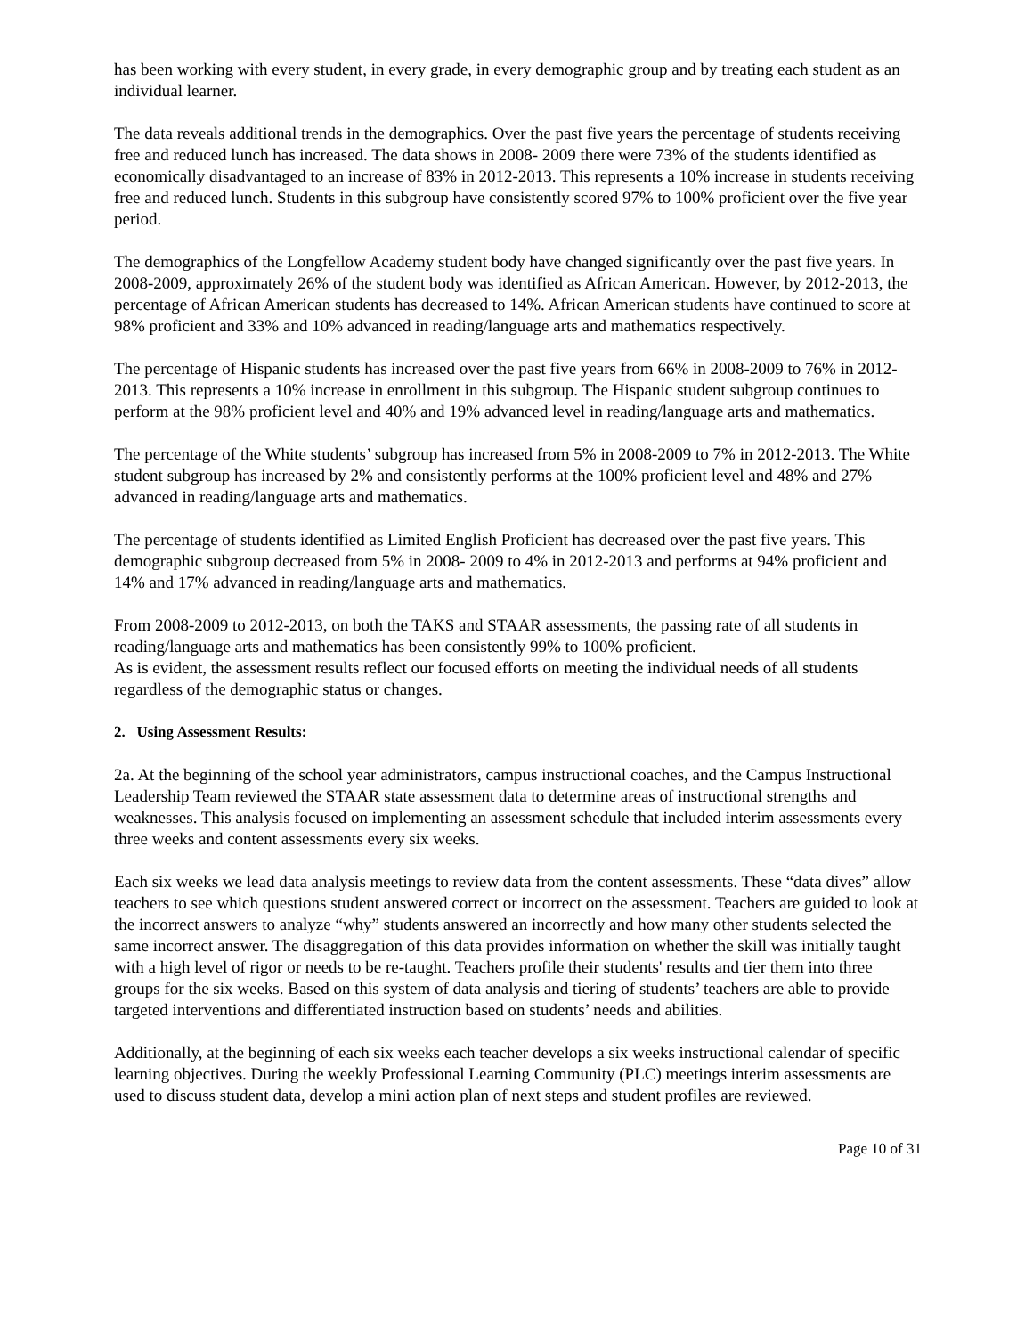has been working with every student, in every grade, in every demographic group and by treating each student as an individual learner.
The data reveals additional trends in the demographics. Over the past five years the percentage of students receiving free and reduced lunch has increased. The data shows in 2008- 2009 there were 73% of the students identified as economically disadvantaged to an increase of 83% in 2012-2013. This represents a 10% increase in students receiving free and reduced lunch. Students in this subgroup have consistently scored 97% to 100% proficient over the five year period.
The demographics of the Longfellow Academy student body have changed significantly over the past five years. In 2008-2009, approximately 26% of the student body was identified as African American. However, by 2012-2013, the percentage of African American students has decreased to 14%. African American students have continued to score at 98% proficient and 33% and 10% advanced in reading/language arts and mathematics respectively.
The percentage of Hispanic students has increased over the past five years from 66% in 2008-2009 to 76% in 2012-2013. This represents a 10% increase in enrollment in this subgroup. The Hispanic student subgroup continues to perform at the 98% proficient level and 40% and 19% advanced level in reading/language arts and mathematics.
The percentage of the White students’ subgroup has increased from 5% in 2008-2009 to 7% in 2012-2013. The White student subgroup has increased by 2% and consistently performs at the 100% proficient level and 48% and 27% advanced in reading/language arts and mathematics.
The percentage of students identified as Limited English Proficient has decreased over the past five years. This demographic subgroup decreased from 5% in 2008- 2009 to 4% in 2012-2013 and performs at 94% proficient and 14% and 17% advanced in reading/language arts and mathematics.
From 2008-2009 to 2012-2013, on both the TAKS and STAAR assessments, the passing rate of all students in reading/language arts and mathematics has been consistently 99% to 100% proficient.
As is evident, the assessment results reflect our focused efforts on meeting the individual needs of all students regardless of the demographic status or changes.
2. Using Assessment Results:
2a. At the beginning of the school year administrators, campus instructional coaches, and the Campus Instructional Leadership Team reviewed the STAAR state assessment data to determine areas of instructional strengths and weaknesses. This analysis focused on implementing an assessment schedule that included interim assessments every three weeks and content assessments every six weeks.
Each six weeks we lead data analysis meetings to review data from the content assessments. These “data dives” allow teachers to see which questions student answered correct or incorrect on the assessment. Teachers are guided to look at the incorrect answers to analyze “why” students answered an incorrectly and how many other students selected the same incorrect answer. The disaggregation of this data provides information on whether the skill was initially taught with a high level of rigor or needs to be re-taught. Teachers profile their students' results and tier them into three groups for the six weeks. Based on this system of data analysis and tiering of students’ teachers are able to provide targeted interventions and differentiated instruction based on students’ needs and abilities.
Additionally, at the beginning of each six weeks each teacher develops a six weeks instructional calendar of specific learning objectives. During the weekly Professional Learning Community (PLC) meetings interim assessments are used to discuss student data, develop a mini action plan of next steps and student profiles are reviewed.
Page 10 of 31